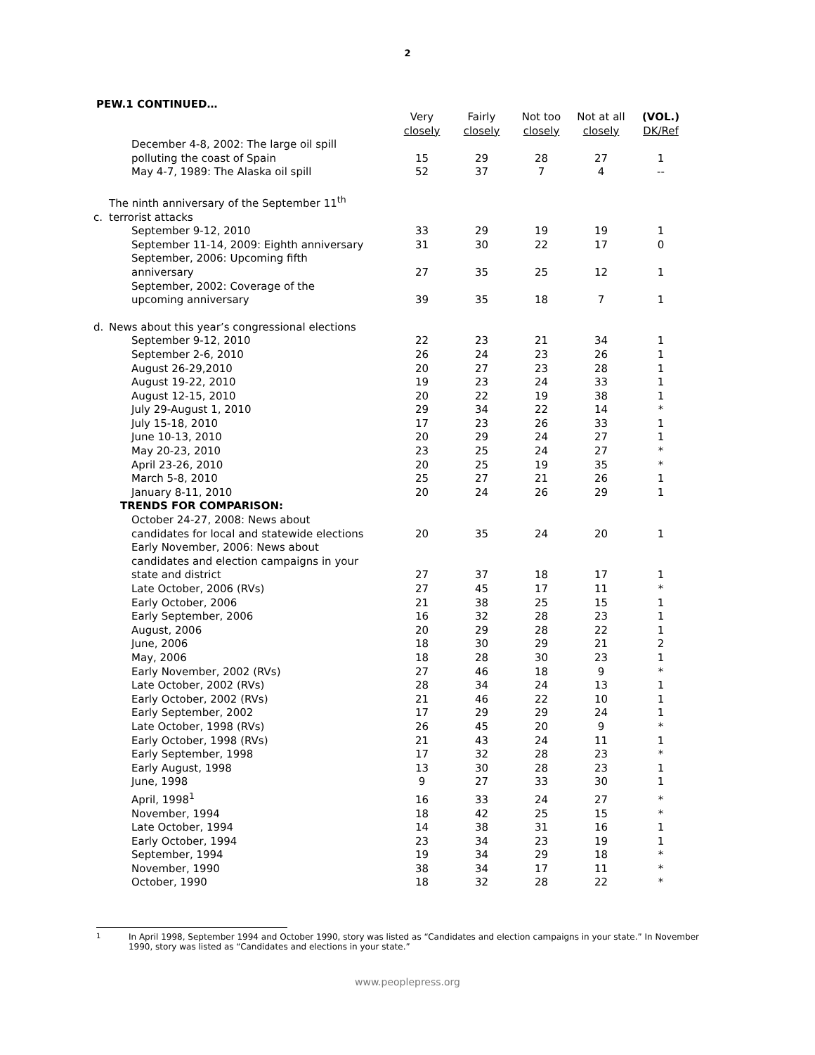2
PEW.1 CONTINUED…
| | | Very closely | Fairly closely | Not too closely | Not at all closely | (VOL.) DK/Ref |
| | December 4-8, 2002: The large oil spill polluting the coast of Spain | 15 | 29 | 28 | 27 | 1 |
| | May 4-7, 1989: The Alaska oil spill | 52 | 37 | 7 | 4 | -- |
| c. | The ninth anniversary of the September 11<sup>th</sup> terrorist attacks | | | | | |
| | September 9-12, 2010 | 33 | 29 | 19 | 19 | 1 |
| | September 11-14, 2009: Eighth anniversary | 31 | 30 | 22 | 17 | 0 |
| | September, 2006: Upcoming fifth anniversary | 27 | 35 | 25 | 12 | 1 |
| | September, 2002: Coverage of the upcoming anniversary | 39 | 35 | 18 | 7 | 1 |
| d. | News about this year’s congressional elections | | | | | |
| | September 9-12, 2010 | 22 | 23 | 21 | 34 | 1 |
| | September 2-6, 2010 | 26 | 24 | 23 | 26 | 1 |
| | August 26-29,2010 | 20 | 27 | 23 | 28 | 1 |
| | August 19-22, 2010 | 19 | 23 | 24 | 33 | 1 |
| | August 12-15, 2010 | 20 | 22 | 19 | 38 | 1 |
| | July 29-August 1, 2010 | 29 | 34 | 22 | 14 | * |
| | July 15-18, 2010 | 17 | 23 | 26 | 33 | 1 |
| | June 10-13, 2010 | 20 | 29 | 24 | 27 | 1 |
| | May 20-23, 2010 | 23 | 25 | 24 | 27 | * |
| | April 23-26, 2010 | 20 | 25 | 19 | 35 | * |
| | March 5-8, 2010 | 25 | 27 | 21 | 26 | 1 |
| | January 8-11, 2010 | 20 | 24 | 26 | 29 | 1 |
| | TRENDS FOR COMPARISON: | | | | | |
| | October 24-27, 2008: News about candidates for local and statewide elections | 20 | 35 | 24 | 20 | 1 |
| | Early November, 2006: News about candidates and election campaigns in your state and district | 27 | 37 | 18 | 17 | 1 |
| | Late October, 2006 (RVs) | 27 | 45 | 17 | 11 | * |
| | Early October, 2006 | 21 | 38 | 25 | 15 | 1 |
| | Early September, 2006 | 16 | 32 | 28 | 23 | 1 |
| | August, 2006 | 20 | 29 | 28 | 22 | 1 |
| | June, 2006 | 18 | 30 | 29 | 21 | 2 |
| | May, 2006 | 18 | 28 | 30 | 23 | 1 |
| | Early November, 2002 (RVs) | 27 | 46 | 18 | 9 | * |
| | Late October, 2002 (RVs) | 28 | 34 | 24 | 13 | 1 |
| | Early October, 2002 (RVs) | 21 | 46 | 22 | 10 | 1 |
| | Early September, 2002 | 17 | 29 | 29 | 24 | 1 |
| | Late October, 1998 (RVs) | 26 | 45 | 20 | 9 | * |
| | Early October, 1998 (RVs) | 21 | 43 | 24 | 11 | 1 |
| | Early September, 1998 | 17 | 32 | 28 | 23 | * |
| | Early August, 1998 | 13 | 30 | 28 | 23 | 1 |
| | June, 1998 | 9 | 27 | 33 | 30 | 1 |
| | April, 1998<sup>1</sup> | 16 | 33 | 24 | 27 | * |
| | November, 1994 | 18 | 42 | 25 | 15 | * |
| | Late October, 1994 | 14 | 38 | 31 | 16 | 1 |
| | Early October, 1994 | 23 | 34 | 23 | 19 | 1 |
| | September, 1994 | 19 | 34 | 29 | 18 | * |
| | November, 1990 | 38 | 34 | 17 | 11 | * |
| | October, 1990 | 18 | 32 | 28 | 22 | * |
<sup>1</sup> In April 1998, September 1994 and October 1990, story was listed as “Candidates and election campaigns in your state.” In November 1990, story was listed as “Candidates and elections in your state.”
www.peoplepress.org